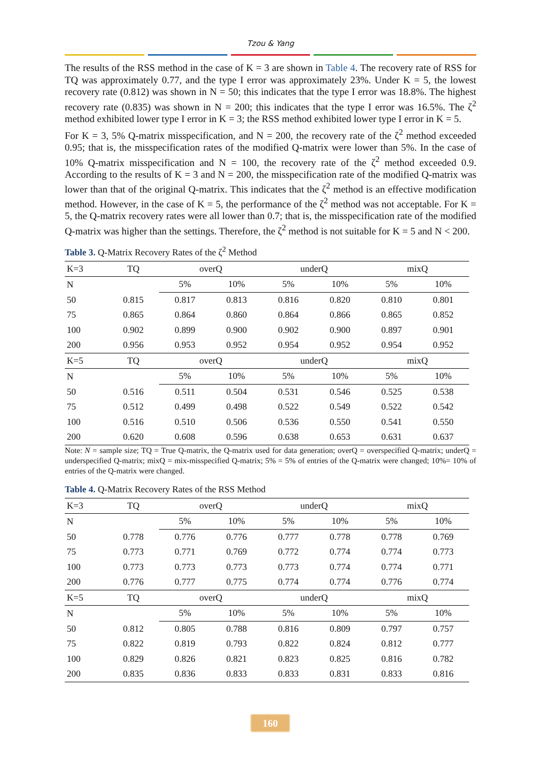Tzou & Yang
The results of the RSS method in the case of K = 3 are shown in Table 4. The recovery rate of RSS for TQ was approximately 0.77, and the type I error was approximately 23%. Under K = 5, the lowest recovery rate (0.812) was shown in N = 50; this indicates that the type I error was 18.8%. The highest recovery rate (0.835) was shown in N = 200; this indicates that the type I error was 16.5%. The ζ<sup>2</sup> method exhibited lower type I error in K = 3; the RSS method exhibited lower type I error in K = 5.
For K = 3, 5% Q-matrix misspecification, and N = 200, the recovery rate of the ζ<sup>2</sup> method exceeded 0.95; that is, the misspecification rates of the modified Q-matrix were lower than 5%. In the case of 10% Q-matrix misspecification and N = 100, the recovery rate of the ζ<sup>2</sup> method exceeded 0.9. According to the results of K = 3 and N = 200, the misspecification rate of the modified Q-matrix was lower than that of the original Q-matrix. This indicates that the ζ<sup>2</sup> method is an effective modification method. However, in the case of K = 5, the performance of the ζ<sup>2</sup> method was not acceptable. For K = 5, the Q-matrix recovery rates were all lower than 0.7; that is, the misspecification rate of the modified Q-matrix was higher than the settings. Therefore, the ζ<sup>2</sup> method is not suitable for K = 5 and N < 200.
Table 3. Q-Matrix Recovery Rates of the ζ<sup>2</sup> Method
| K=3 | TQ | overQ | | underQ | | mixQ | |
| N | | 5% | 10% | 5% | 10% | 5% | 10% |
| 50 | 0.815 | 0.817 | 0.813 | 0.816 | 0.820 | 0.810 | 0.801 |
| 75 | 0.865 | 0.864 | 0.860 | 0.864 | 0.866 | 0.865 | 0.852 |
| 100 | 0.902 | 0.899 | 0.900 | 0.902 | 0.900 | 0.897 | 0.901 |
| 200 | 0.956 | 0.953 | 0.952 | 0.954 | 0.952 | 0.954 | 0.952 |
| K=5 | TQ | overQ | | underQ | | mixQ | |
| N | | 5% | 10% | 5% | 10% | 5% | 10% |
| 50 | 0.516 | 0.511 | 0.504 | 0.531 | 0.546 | 0.525 | 0.538 |
| 75 | 0.512 | 0.499 | 0.498 | 0.522 | 0.549 | 0.522 | 0.542 |
| 100 | 0.516 | 0.510 | 0.506 | 0.536 | 0.550 | 0.541 | 0.550 |
| 200 | 0.620 | 0.608 | 0.596 | 0.638 | 0.653 | 0.631 | 0.637 |
Note: N = sample size; TQ = True Q-matrix, the Q-matrix used for data generation; overQ = overspecified Q-matrix; underQ = underspecified Q-matrix; mixQ = mix-misspecified Q-matrix; 5% = 5% of entries of the Q-matrix were changed; 10%= 10% of entries of the Q-matrix were changed.
Table 4. Q-Matrix Recovery Rates of the RSS Method
| K=3 | TQ | overQ | | underQ | | mixQ | |
| N | | 5% | 10% | 5% | 10% | 5% | 10% |
| 50 | 0.778 | 0.776 | 0.776 | 0.777 | 0.778 | 0.778 | 0.769 |
| 75 | 0.773 | 0.771 | 0.769 | 0.772 | 0.774 | 0.774 | 0.773 |
| 100 | 0.773 | 0.773 | 0.773 | 0.773 | 0.774 | 0.774 | 0.771 |
| 200 | 0.776 | 0.777 | 0.775 | 0.774 | 0.774 | 0.776 | 0.774 |
| K=5 | TQ | overQ | | underQ | | mixQ | |
| N | | 5% | 10% | 5% | 10% | 5% | 10% |
| 50 | 0.812 | 0.805 | 0.788 | 0.816 | 0.809 | 0.797 | 0.757 |
| 75 | 0.822 | 0.819 | 0.793 | 0.822 | 0.824 | 0.812 | 0.777 |
| 100 | 0.829 | 0.826 | 0.821 | 0.823 | 0.825 | 0.816 | 0.782 |
| 200 | 0.835 | 0.836 | 0.833 | 0.833 | 0.831 | 0.833 | 0.816 |
160